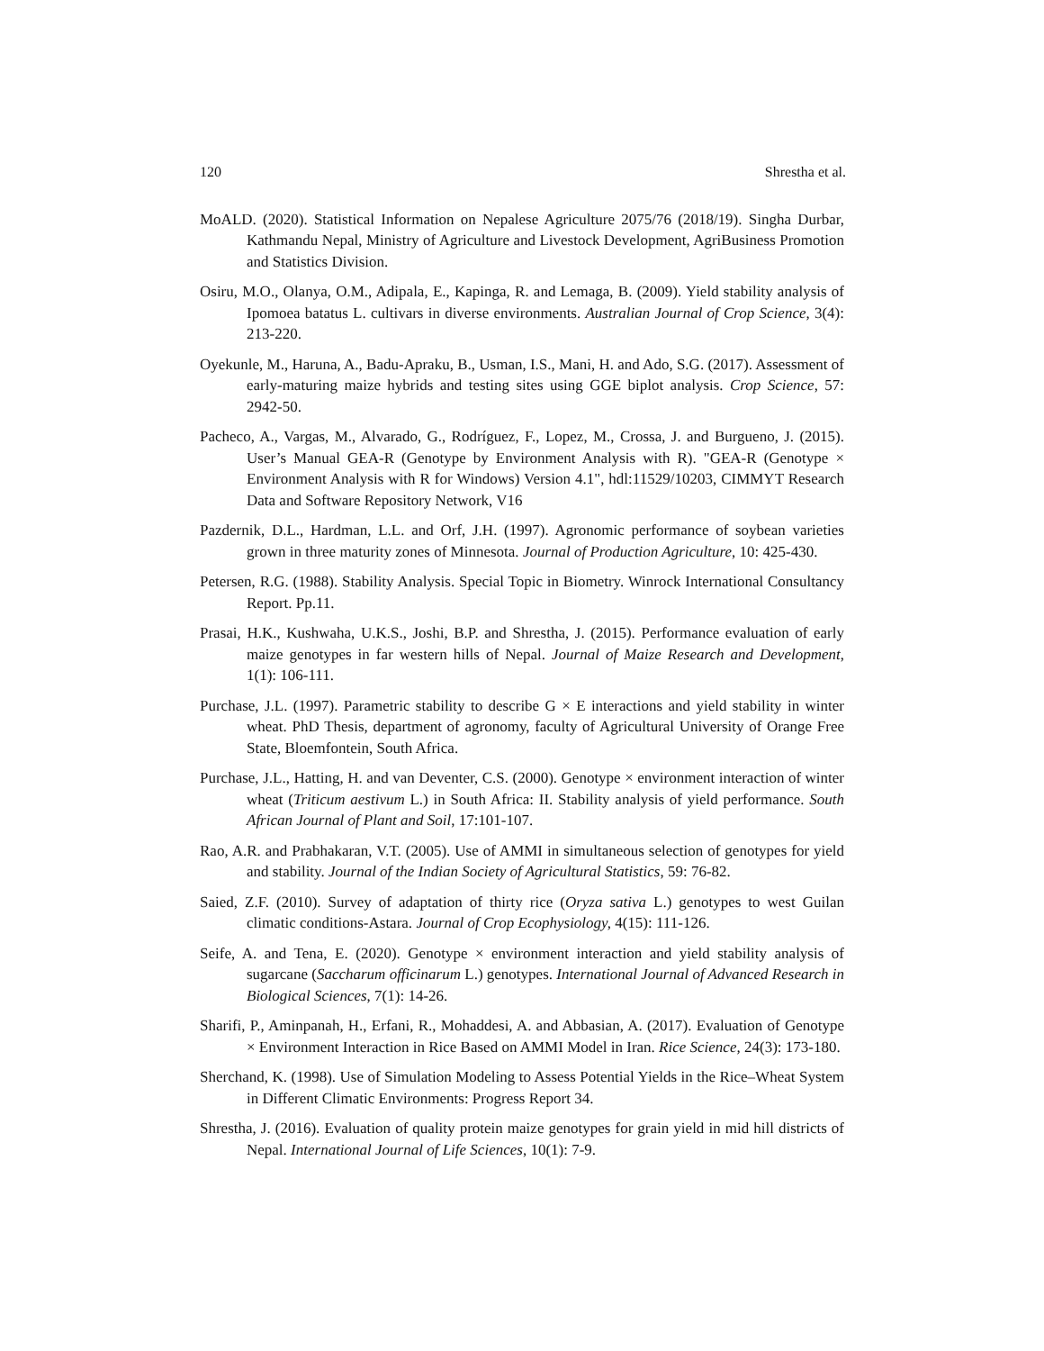120 Shrestha et al.
MoALD. (2020). Statistical Information on Nepalese Agriculture 2075/76 (2018/19). Singha Durbar, Kathmandu Nepal, Ministry of Agriculture and Livestock Development, AgriBusiness Promotion and Statistics Division.
Osiru, M.O., Olanya, O.M., Adipala, E., Kapinga, R. and Lemaga, B. (2009). Yield stability analysis of Ipomoea batatus L. cultivars in diverse environments. Australian Journal of Crop Science, 3(4): 213-220.
Oyekunle, M., Haruna, A., Badu-Apraku, B., Usman, I.S., Mani, H. and Ado, S.G. (2017). Assessment of early-maturing maize hybrids and testing sites using GGE biplot analysis. Crop Science, 57: 2942-50.
Pacheco, A., Vargas, M., Alvarado, G., Rodríguez, F., Lopez, M., Crossa, J. and Burgueno, J. (2015). User’s Manual GEA-R (Genotype by Environment Analysis with R). "GEA-R (Genotype × Environment Analysis with R for Windows) Version 4.1", hdl:11529/10203, CIMMYT Research Data and Software Repository Network, V16
Pazdernik, D.L., Hardman, L.L. and Orf, J.H. (1997). Agronomic performance of soybean varieties grown in three maturity zones of Minnesota. Journal of Production Agriculture, 10: 425-430.
Petersen, R.G. (1988). Stability Analysis. Special Topic in Biometry. Winrock International Consultancy Report. Pp.11.
Prasai, H.K., Kushwaha, U.K.S., Joshi, B.P. and Shrestha, J. (2015). Performance evaluation of early maize genotypes in far western hills of Nepal. Journal of Maize Research and Development, 1(1): 106-111.
Purchase, J.L. (1997). Parametric stability to describe G × E interactions and yield stability in winter wheat. PhD Thesis, department of agronomy, faculty of Agricultural University of Orange Free State, Bloemfontein, South Africa.
Purchase, J.L., Hatting, H. and van Deventer, C.S. (2000). Genotype × environment interaction of winter wheat (Triticum aestivum L.) in South Africa: II. Stability analysis of yield performance. South African Journal of Plant and Soil, 17:101-107.
Rao, A.R. and Prabhakaran, V.T. (2005). Use of AMMI in simultaneous selection of genotypes for yield and stability. Journal of the Indian Society of Agricultural Statistics, 59: 76-82.
Saied, Z.F. (2010). Survey of adaptation of thirty rice (Oryza sativa L.) genotypes to west Guilan climatic conditions-Astara. Journal of Crop Ecophysiology, 4(15): 111-126.
Seife, A. and Tena, E. (2020). Genotype × environment interaction and yield stability analysis of sugarcane (Saccharum officinarum L.) genotypes. International Journal of Advanced Research in Biological Sciences, 7(1): 14-26.
Sharifi, P., Aminpanah, H., Erfani, R., Mohaddesi, A. and Abbasian, A. (2017). Evaluation of Genotype × Environment Interaction in Rice Based on AMMI Model in Iran. Rice Science, 24(3): 173-180.
Sherchand, K. (1998). Use of Simulation Modeling to Assess Potential Yields in the Rice–Wheat System in Different Climatic Environments: Progress Report 34.
Shrestha, J. (2016). Evaluation of quality protein maize genotypes for grain yield in mid hill districts of Nepal. International Journal of Life Sciences, 10(1): 7-9.